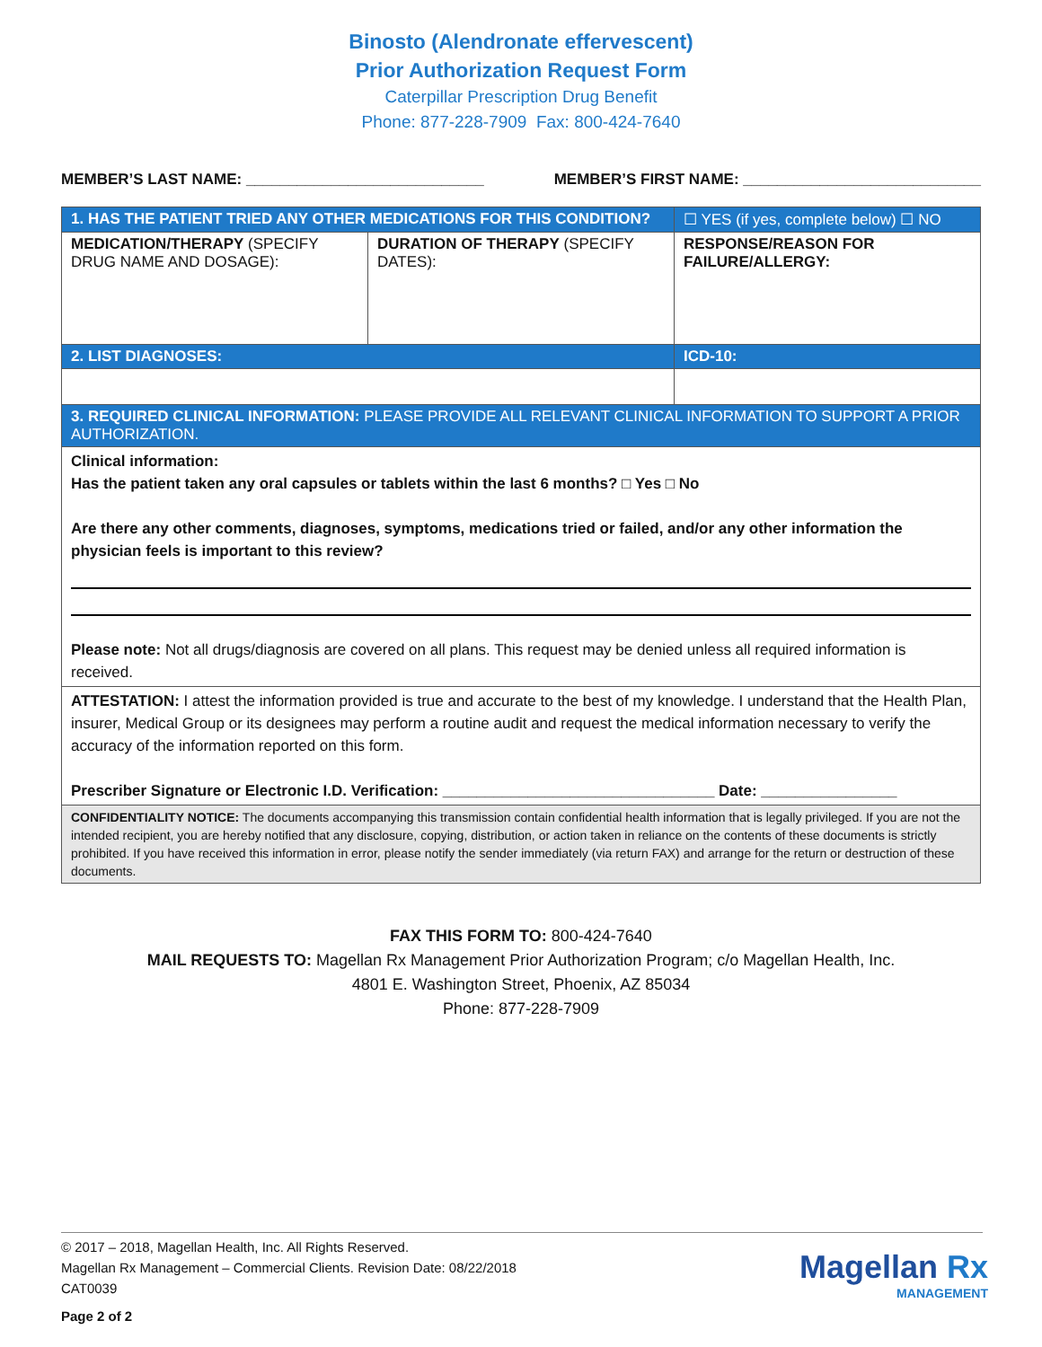Binosto (Alendronate effervescent)
Prior Authorization Request Form
Caterpillar Prescription Drug Benefit
Phone: 877-228-7909 Fax: 800-424-7640
MEMBER’S LAST NAME: ____________________________ MEMBER’S FIRST NAME: ____________________________
| 1. HAS THE PATIENT TRIED ANY OTHER MEDICATIONS FOR THIS CONDITION? | | ☐ YES (if yes, complete below) ☐ NO |
| MEDICATION/THERAPY (SPECIFY DRUG NAME AND DOSAGE): | DURATION OF THERAPY (SPECIFY DATES): | RESPONSE/REASON FOR FAILURE/ALLERGY: |
| 2. LIST DIAGNOSES: | | ICD-10: |
| 3. REQUIRED CLINICAL INFORMATION: PLEASE PROVIDE ALL RELEVANT CLINICAL INFORMATION TO SUPPORT A PRIOR AUTHORIZATION. | | |
| Clinical information: Has the patient taken any oral capsules or tablets within the last 6 months? □ Yes □ No Are there any other comments, diagnoses, symptoms, medications tried or failed, and/or any other information the physician feels is important to this review? Please note: Not all drugs/diagnosis are covered on all plans. This request may be denied unless all required information is received. | | |
| ATTESTATION: I attest the information provided is true and accurate to the best of my knowledge. I understand that the Health Plan, insurer, Medical Group or its designees may perform a routine audit and request the medical information necessary to verify the accuracy of the information reported on this form. Prescriber Signature or Electronic I.D. Verification: ________________________________ Date: ________________ | | |
| CONFIDENTIALITY NOTICE: The documents accompanying this transmission contain confidential health information that is legally privileged. If you are not the intended recipient, you are hereby notified that any disclosure, copying, distribution, or action taken in reliance on the contents of these documents is strictly prohibited. If you have received this information in error, please notify the sender immediately (via return FAX) and arrange for the return or destruction of these documents. | | |
FAX THIS FORM TO: 800-424-7640
MAIL REQUESTS TO: Magellan Rx Management Prior Authorization Program; c/o Magellan Health, Inc.
4801 E. Washington Street, Phoenix, AZ 85034
Phone: 877-228-7909
© 2017 – 2018, Magellan Health, Inc. All Rights Reserved.
Magellan Rx Management – Commercial Clients. Revision Date: 08/22/2018
CAT0039
Page 2 of 2
Magellan Rx
MANAGEMENT